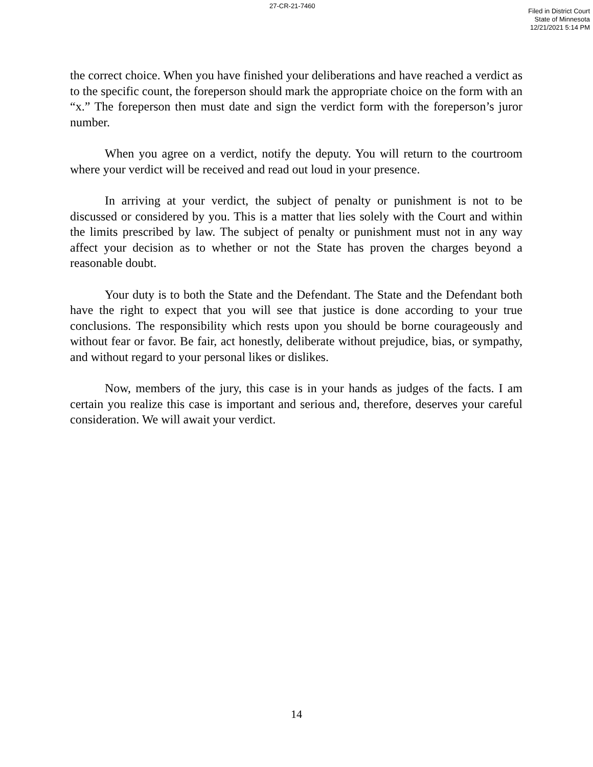27-CR-21-7460
Filed in District Court
State of Minnesota
12/21/2021 5:14 PM
the correct choice. When you have finished your deliberations and have reached a verdict as to the specific count, the foreperson should mark the appropriate choice on the form with an “x.” The foreperson then must date and sign the verdict form with the foreperson’s juror number.
When you agree on a verdict, notify the deputy. You will return to the courtroom where your verdict will be received and read out loud in your presence.
In arriving at your verdict, the subject of penalty or punishment is not to be discussed or considered by you. This is a matter that lies solely with the Court and within the limits prescribed by law. The subject of penalty or punishment must not in any way affect your decision as to whether or not the State has proven the charges beyond a reasonable doubt.
Your duty is to both the State and the Defendant. The State and the Defendant both have the right to expect that you will see that justice is done according to your true conclusions. The responsibility which rests upon you should be borne courageously and without fear or favor. Be fair, act honestly, deliberate without prejudice, bias, or sympathy, and without regard to your personal likes or dislikes.
Now, members of the jury, this case is in your hands as judges of the facts. I am certain you realize this case is important and serious and, therefore, deserves your careful consideration. We will await your verdict.
14